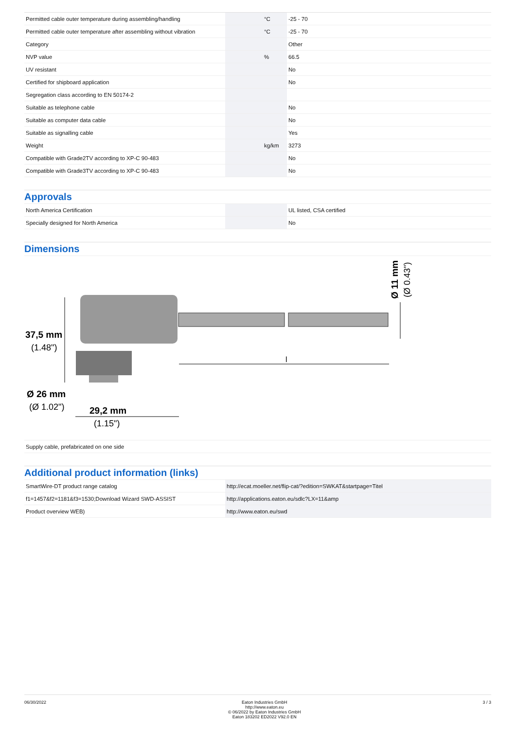| Permitted cable outer temperature during assembling/handling | | °C | -25 - 70 |
| Permitted cable outer temperature after assembling without vibration | | °C | -25 - 70 |
| Category | | | Other |
| NVP value | | % | 66.5 |
| UV resistant | | | No |
| Certified for shipboard application | | | No |
| Segregation class according to EN 50174-2 | | | |
| Suitable as telephone cable | | | No |
| Suitable as computer data cable | | | No |
| Suitable as signalling cable | | | Yes |
| Weight | | kg/km | 3273 |
| Compatible with Grade2TV according to XP-C 90-483 | | | No |
| Compatible with Grade3TV according to XP-C 90-483 | | | No |
Approvals
| North America Certification | | | UL listed, CSA certified |
| Specially designed for North America | | | No |
Dimensions
37,5 mm
(1.48")
Ø 26 mm
(Ø 1.02")
29,2 mm
(1.15")
l
Ø 11 mm
(Ø 0.43")
| Supply cable, prefabricated on one side |
Additional product information (links)
| SmartWire-DT product range catalog | http://ecat.moeller.net/flip-cat/?edition=SWKAT&startpage=Titel |
| f1=1457&f2=1181&f3=1530;Download Wizard SWD-ASSIST | http://applications.eaton.eu/sdlc?LX=11&amp |
| Product overview WEB) | http://www.eaton.eu/swd |
06/30/2022 Eaton Industries GmbH
http://www.eaton.eu
© 06/2022 by Eaton Industries GmbH
Eaton 183202 ED2022 V92.0 EN
3 / 3